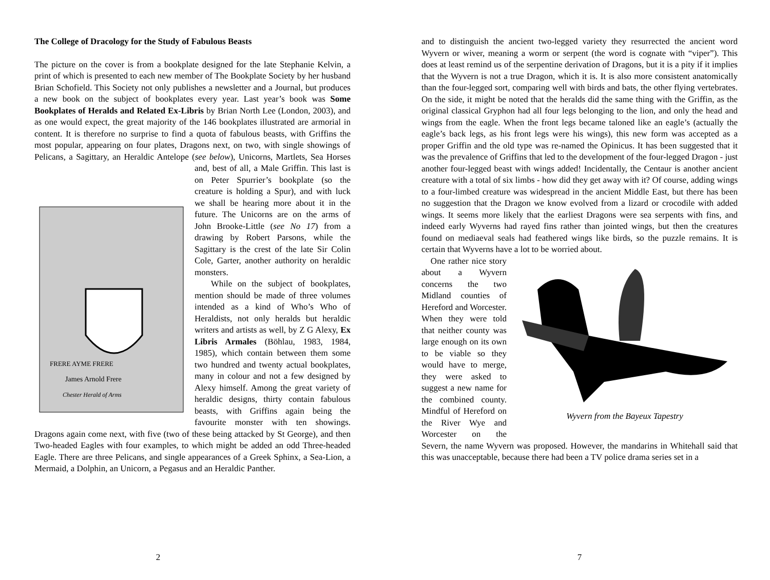The College of Dracology for the Study of Fabulous Beasts
The picture on the cover is from a bookplate designed for the late Stephanie Kelvin, a print of which is presented to each new member of The Bookplate Society by her husband Brian Schofield. This Society not only publishes a newsletter and a Journal, but produces a new book on the subject of bookplates every year. Last year’s book was Some Bookplates of Heralds and Related Ex-Libris by Brian North Lee (London, 2003), and as one would expect, the great majority of the 146 bookplates illustrated are armorial in content. It is therefore no surprise to find a quota of fabulous beasts, with Griffins the most popular, appearing on four plates, Dragons next, on two, with single showings of Pelicans, a Sagittary, an Heraldic Antelope (see below), Unicorns, Martlets, Sea Horses and, best of all, a Male Griffin. This
FRERE AYME FRERE
James Arnold Frere
Chester Herald of Arms
last is on Peter Spurrier’s bookplate (so the creature is holding a Spur), and with luck we shall be hearing more about it in the future. The Unicorns are on the arms of John Brooke-Little (see No 17) from a drawing by Robert Parsons, while the Sagittary is the crest of the late Sir Colin Cole, Garter, another authority on heraldic monsters.
While on the subject of bookplates, mention should be made of three volumes intended as a kind of Who’s Who of Heraldists, not only heralds but heraldic writers and artists as well, by Z G Alexy, Ex Libris Armales (Böhlau, 1983, 1984, 1985), which contain between them some two hundred and twenty actual bookplates, many in colour and not a few designed by Alexy himself. Among the great variety of heraldic designs, thirty contain fabulous beasts, with Griffins again being the favourite monster with ten showings. Dragons again come next, with five (two of these being attacked by St George), and then Two-headed Eagles with four examples, to which might be added an odd Three-headed Eagle. There are three Pelicans, and single appearances of a Greek Sphinx, a Sea-Lion, a Mermaid, a Dolphin, an Unicorn, a Pegasus and an Heraldic Panther.
2
and to distinguish the ancient two-legged variety they resurrected the ancient word Wyvern or wiver, meaning a worm or serpent (the word is cognate with “viper”). This does at least remind us of the serpentine derivation of Dragons, but it is a pity if it implies that the Wyvern is not a true Dragon, which it is. It is also more consistent anatomically than the four-legged sort, comparing well with birds and bats, the other flying vertebrates. On the side, it might be noted that the heralds did the same thing with the Griffin, as the original classical Gryphon had all four legs belonging to the lion, and only the head and wings from the eagle. When the front legs became taloned like an eagle’s (actually the eagle’s back legs, as his front legs were his wings), this new form was accepted as a proper Griffin and the old type was re-named the Opinicus. It has been suggested that it was the prevalence of Griffins that led to the development of the four-legged Dragon - just another four-legged beast with wings added! Incidentally, the Centaur is another ancient creature with a total of six limbs - how did they get away with it? Of course, adding wings to a four-limbed creature was widespread in the ancient Middle East, but there has been no suggestion that the Dragon we know evolved from a lizard or crocodile with added wings. It seems more likely that the earliest Dragons were sea serpents with fins, and indeed early Wyverns had rayed fins rather than jointed wings, but then the creatures found on mediaeval seals had feathered wings like birds, so the puzzle remains. It is certain that Wyverns have a lot to be worried about.
Wyvern from the Bayeux Tapestry
One rather nice story about a Wyvern concerns the two Midland counties of Hereford and Worcester. When they were told that neither county was large enough on its own to be viable so they would have to merge, they were asked to suggest a new name for the combined county. Mindful of Hereford on the River Wye and Worcester on the Severn, the name Wyvern was proposed. However, the mandarins in Whitehall said that this was unacceptable, because there had been a TV police drama series set in a
7